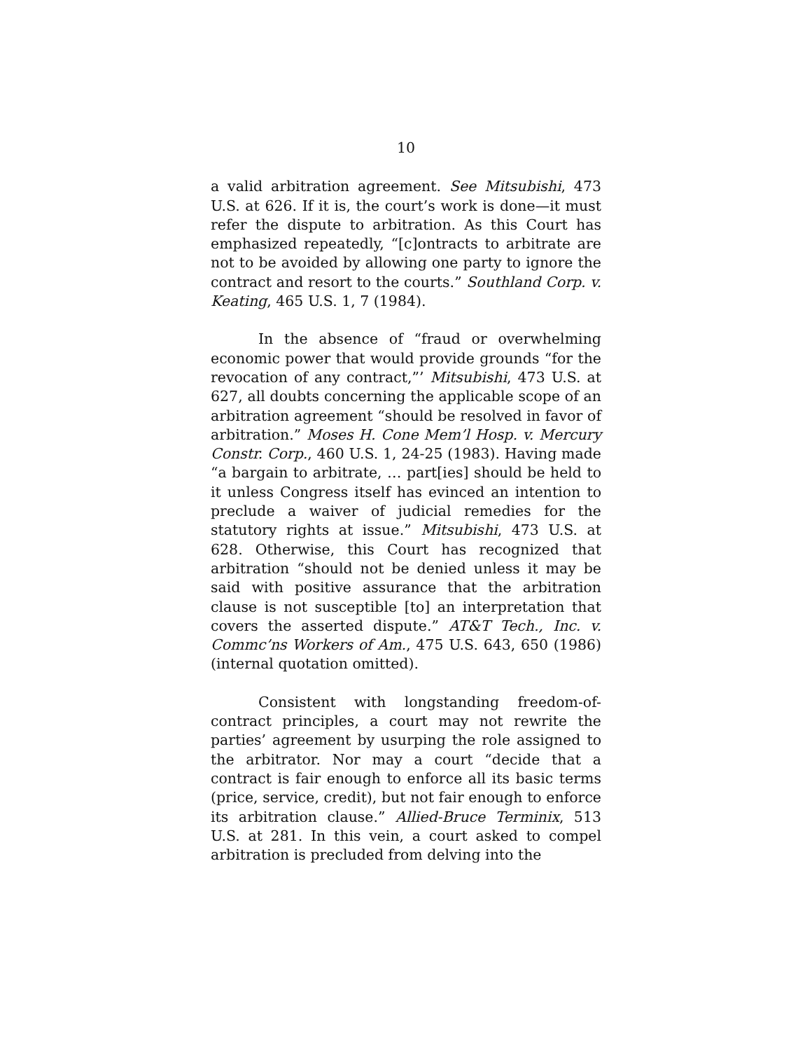10
a valid arbitration agreement. See Mitsubishi, 473 U.S. at 626. If it is, the court’s work is done—it must refer the dispute to arbitration. As this Court has emphasized repeatedly, “[c]ontracts to arbitrate are not to be avoided by allowing one party to ignore the contract and resort to the courts.” Southland Corp. v. Keating, 465 U.S. 1, 7 (1984).
In the absence of “fraud or overwhelming economic power that would provide grounds “for the revocation of any contract,”’ Mitsubishi, 473 U.S. at 627, all doubts concerning the applicable scope of an arbitration agreement “should be resolved in favor of arbitration.” Moses H. Cone Mem’l Hosp. v. Mercury Constr. Corp., 460 U.S. 1, 24-25 (1983). Having made “a bargain to arbitrate, … part[ies] should be held to it unless Congress itself has evinced an intention to preclude a waiver of judicial remedies for the statutory rights at issue.” Mitsubishi, 473 U.S. at 628. Otherwise, this Court has recognized that arbitration “should not be denied unless it may be said with positive assurance that the arbitration clause is not susceptible [to] an interpretation that covers the asserted dispute.” AT&T Tech., Inc. v. Commc’ns Workers of Am., 475 U.S. 643, 650 (1986) (internal quotation omitted).
Consistent with longstanding freedom-of-contract principles, a court may not rewrite the parties’ agreement by usurping the role assigned to the arbitrator. Nor may a court “decide that a contract is fair enough to enforce all its basic terms (price, service, credit), but not fair enough to enforce its arbitration clause.” Allied-Bruce Terminix, 513 U.S. at 281. In this vein, a court asked to compel arbitration is precluded from delving into the